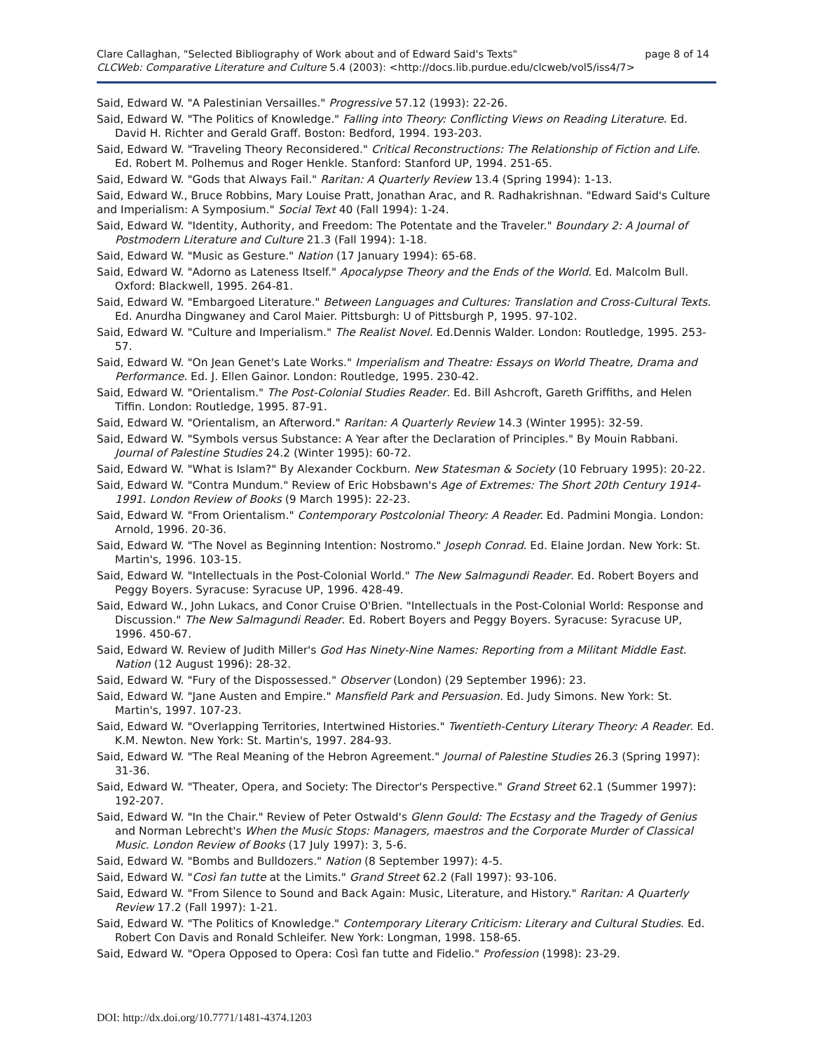page 8 of 14 Clare Callaghan, "Selected Bibliography of Work about and of Edward Said's Texts"
CLCWeb: Comparative Literature and Culture 5.4 (2003): <http://docs.lib.purdue.edu/clcweb/vol5/iss4/7>
Said, Edward W. "A Palestinian Versailles." Progressive 57.12 (1993): 22-26.
Said, Edward W. "The Politics of Knowledge." Falling into Theory: Conflicting Views on Reading Literature. Ed. David H. Richter and Gerald Graff. Boston: Bedford, 1994. 193-203.
Said, Edward W. "Traveling Theory Reconsidered." Critical Reconstructions: The Relationship of Fiction and Life. Ed. Robert M. Polhemus and Roger Henkle. Stanford: Stanford UP, 1994. 251-65.
Said, Edward W. "Gods that Always Fail." Raritan: A Quarterly Review 13.4 (Spring 1994): 1-13.
Said, Edward W., Bruce Robbins, Mary Louise Pratt, Jonathan Arac, and R. Radhakrishnan. "Edward Said's Culture and Imperialism: A Symposium." Social Text 40 (Fall 1994): 1-24.
Said, Edward W. "Identity, Authority, and Freedom: The Potentate and the Traveler." Boundary 2: A Journal of Postmodern Literature and Culture 21.3 (Fall 1994): 1-18.
Said, Edward W. "Music as Gesture." Nation (17 January 1994): 65-68.
Said, Edward W. "Adorno as Lateness Itself." Apocalypse Theory and the Ends of the World. Ed. Malcolm Bull. Oxford: Blackwell, 1995. 264-81.
Said, Edward W. "Embargoed Literature." Between Languages and Cultures: Translation and Cross-Cultural Texts. Ed. Anurdha Dingwaney and Carol Maier. Pittsburgh: U of Pittsburgh P, 1995. 97-102.
Said, Edward W. "Culture and Imperialism." The Realist Novel. Ed.Dennis Walder. London: Routledge, 1995. 253-57.
Said, Edward W. "On Jean Genet's Late Works." Imperialism and Theatre: Essays on World Theatre, Drama and Performance. Ed. J. Ellen Gainor. London: Routledge, 1995. 230-42.
Said, Edward W. "Orientalism." The Post-Colonial Studies Reader. Ed. Bill Ashcroft, Gareth Griffiths, and Helen Tiffin. London: Routledge, 1995. 87-91.
Said, Edward W. "Orientalism, an Afterword." Raritan: A Quarterly Review 14.3 (Winter 1995): 32-59.
Said, Edward W. "Symbols versus Substance: A Year after the Declaration of Principles." By Mouin Rabbani. Journal of Palestine Studies 24.2 (Winter 1995): 60-72.
Said, Edward W. "What is Islam?" By Alexander Cockburn. New Statesman & Society (10 February 1995): 20-22.
Said, Edward W. "Contra Mundum." Review of Eric Hobsbawn's Age of Extremes: The Short 20th Century 1914-1991. London Review of Books (9 March 1995): 22-23.
Said, Edward W. "From Orientalism." Contemporary Postcolonial Theory: A Reader. Ed. Padmini Mongia. London: Arnold, 1996. 20-36.
Said, Edward W. "The Novel as Beginning Intention: Nostromo." Joseph Conrad. Ed. Elaine Jordan. New York: St. Martin's, 1996. 103-15.
Said, Edward W. "Intellectuals in the Post-Colonial World." The New Salmagundi Reader. Ed. Robert Boyers and Peggy Boyers. Syracuse: Syracuse UP, 1996. 428-49.
Said, Edward W., John Lukacs, and Conor Cruise O'Brien. "Intellectuals in the Post-Colonial World: Response and Discussion." The New Salmagundi Reader. Ed. Robert Boyers and Peggy Boyers. Syracuse: Syracuse UP, 1996. 450-67.
Said, Edward W. Review of Judith Miller's God Has Ninety-Nine Names: Reporting from a Militant Middle East. Nation (12 August 1996): 28-32.
Said, Edward W. "Fury of the Dispossessed." Observer (London) (29 September 1996): 23.
Said, Edward W. "Jane Austen and Empire." Mansfield Park and Persuasion. Ed. Judy Simons. New York: St. Martin's, 1997. 107-23.
Said, Edward W. "Overlapping Territories, Intertwined Histories." Twentieth-Century Literary Theory: A Reader. Ed. K.M. Newton. New York: St. Martin's, 1997. 284-93.
Said, Edward W. "The Real Meaning of the Hebron Agreement." Journal of Palestine Studies 26.3 (Spring 1997): 31-36.
Said, Edward W. "Theater, Opera, and Society: The Director's Perspective." Grand Street 62.1 (Summer 1997): 192-207.
Said, Edward W. "In the Chair." Review of Peter Ostwald's Glenn Gould: The Ecstasy and the Tragedy of Genius and Norman Lebrecht's When the Music Stops: Managers, maestros and the Corporate Murder of Classical Music. London Review of Books (17 July 1997): 3, 5-6.
Said, Edward W. "Bombs and Bulldozers." Nation (8 September 1997): 4-5.
Said, Edward W. "Così fan tutte at the Limits." Grand Street 62.2 (Fall 1997): 93-106.
Said, Edward W. "From Silence to Sound and Back Again: Music, Literature, and History." Raritan: A Quarterly Review 17.2 (Fall 1997): 1-21.
Said, Edward W. "The Politics of Knowledge." Contemporary Literary Criticism: Literary and Cultural Studies. Ed. Robert Con Davis and Ronald Schleifer. New York: Longman, 1998. 158-65.
Said, Edward W. "Opera Opposed to Opera: Così fan tutte and Fidelio." Profession (1998): 23-29.
DOI: http://dx.doi.org/10.7771/1481-4374.1203